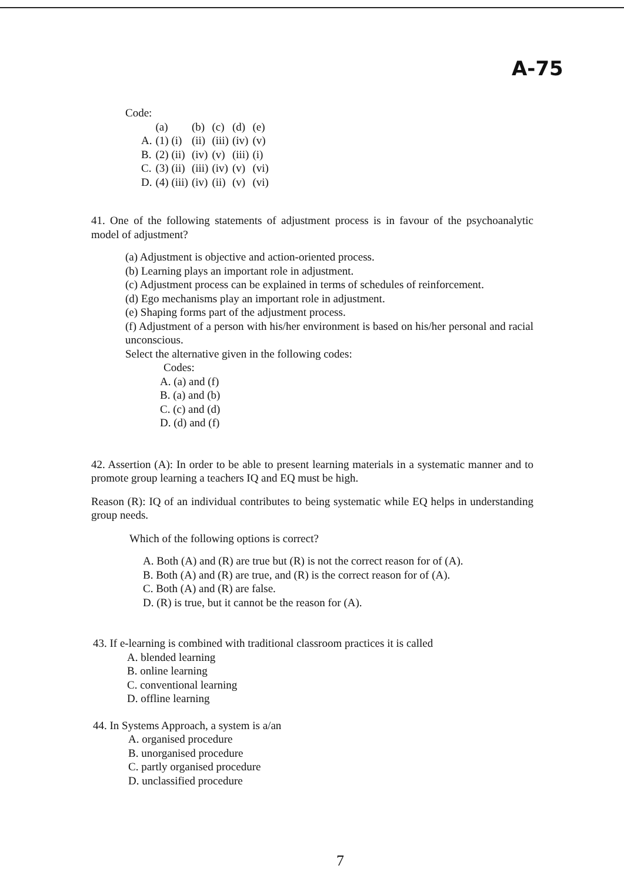A-75
Code:
| | (a) | (b) | (c) | (d) | (e) |
| A. | (1) (i) | (ii) | (iii) | (iv) | (v) |
| B. | (2) (ii) | (iv) | (v) | (iii) | (i) |
| C. | (3) (ii) | (iii) | (iv) | (v) | (vi) |
| D. | (4) (iii) | (iv) | (ii) | (v) | (vi) |
41. One of the following statements of adjustment process is in favour of the psychoanalytic model of adjustment?
(a) Adjustment is objective and action-oriented process.
(b) Learning plays an important role in adjustment.
(c) Adjustment process can be explained in terms of schedules of reinforcement.
(d) Ego mechanisms play an important role in adjustment.
(e) Shaping forms part of the adjustment process.
(f) Adjustment of a person with his/her environment is based on his/her personal and racial unconscious.
Select the alternative given in the following codes:
Codes:
A. (a) and (f)
B. (a) and (b)
C. (c) and (d)
D. (d) and (f)
42. Assertion (A): In order to be able to present learning materials in a systematic manner and to promote group learning a teachers IQ and EQ must be high.
Reason (R): IQ of an individual contributes to being systematic while EQ helps in understanding group needs.
Which of the following options is correct?
A. Both (A) and (R) are true but (R) is not the correct reason for of (A).
B. Both (A) and (R) are true, and (R) is the correct reason for of (A).
C. Both (A) and (R) are false.
D. (R) is true, but it cannot be the reason for (A).
43. If e-learning is combined with traditional classroom practices it is called
A. blended learning
B. online learning
C. conventional learning
D. offline learning
44. In Systems Approach, a system is a/an
A. organised procedure
B. unorganised procedure
C. partly organised procedure
D. unclassified procedure
7